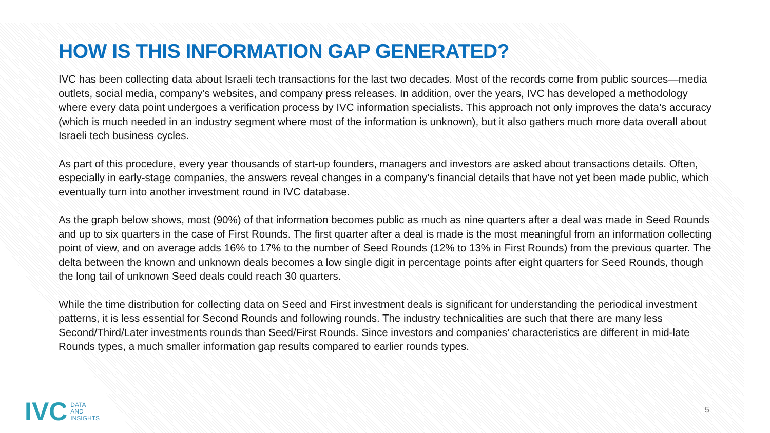HOW IS THIS INFORMATION GAP GENERATED?
IVC has been collecting data about Israeli tech transactions for the last two decades. Most of the records come from public sources—media outlets, social media, company’s websites, and company press releases. In addition, over the years, IVC has developed a methodology where every data point undergoes a verification process by IVC information specialists. This approach not only improves the data’s accuracy (which is much needed in an industry segment where most of the information is unknown), but it also gathers much more data overall about Israeli tech business cycles.
As part of this procedure, every year thousands of start-up founders, managers and investors are asked about transactions details. Often, especially in early-stage companies, the answers reveal changes in a company’s financial details that have not yet been made public, which eventually turn into another investment round in IVC database.
As the graph below shows, most (90%) of that information becomes public as much as nine quarters after a deal was made in Seed Rounds and up to six quarters in the case of First Rounds. The first quarter after a deal is made is the most meaningful from an information collecting point of view, and on average adds 16% to 17% to the number of Seed Rounds (12% to 13% in First Rounds) from the previous quarter. The delta between the known and unknown deals becomes a low single digit in percentage points after eight quarters for Seed Rounds, though the long tail of unknown Seed deals could reach 30 quarters.
While the time distribution for collecting data on Seed and First investment deals is significant for understanding the periodical investment patterns, it is less essential for Second Rounds and following rounds. The industry technicalities are such that there are many less Second/Third/Later investments rounds than Seed/First Rounds. Since investors and companies’ characteristics are different in mid-late Rounds types, a much smaller information gap results compared to earlier rounds types.
IVC
DATA
AND
INSIGHTS
5